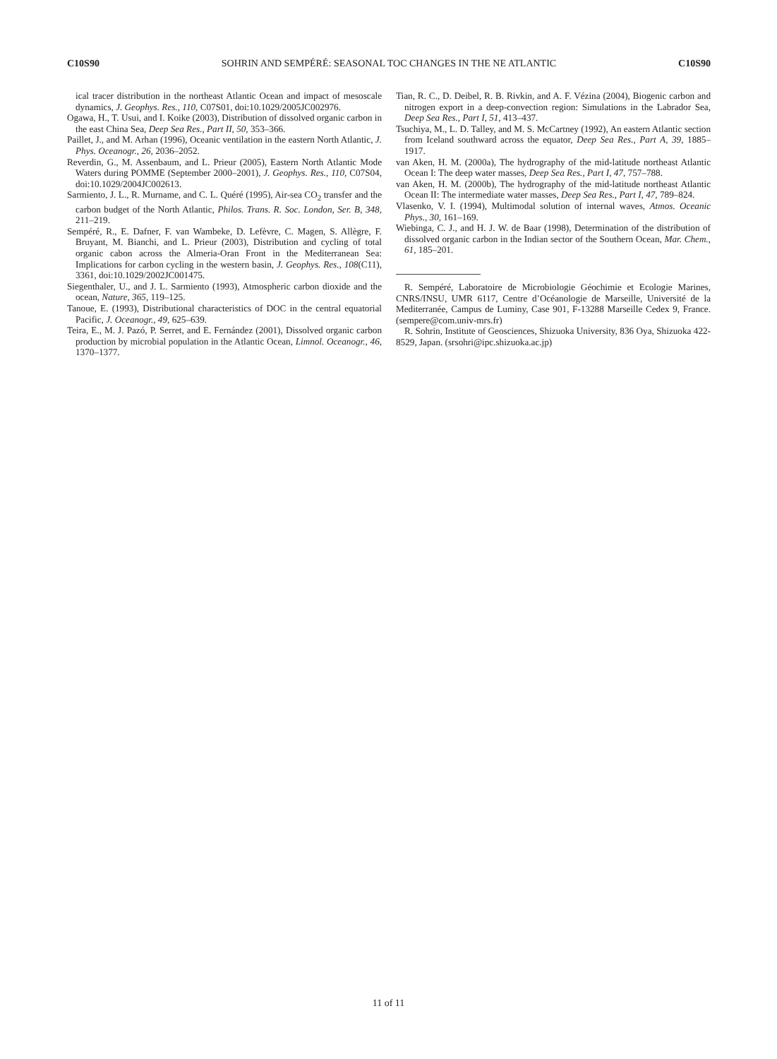C10S90 SOHRIN AND SEMPÉRÉ: SEASONAL TOC CHANGES IN THE NE ATLANTIC C10S90
ical tracer distribution in the northeast Atlantic Ocean and impact of mesoscale dynamics, J. Geophys. Res., 110, C07S01, doi:10.1029/2005JC002976.
Ogawa, H., T. Usui, and I. Koike (2003), Distribution of dissolved organic carbon in the east China Sea, Deep Sea Res., Part II, 50, 353–366.
Paillet, J., and M. Arhan (1996), Oceanic ventilation in the eastern North Atlantic, J. Phys. Oceanogr., 26, 2036–2052.
Reverdin, G., M. Assenbaum, and L. Prieur (2005), Eastern North Atlantic Mode Waters during POMME (September 2000–2001), J. Geophys. Res., 110, C07S04, doi:10.1029/2004JC002613.
Sarmiento, J. L., R. Murname, and C. L. Quéré (1995), Air-sea CO<sub>2</sub> transfer and the carbon budget of the North Atlantic, Philos. Trans. R. Soc. London, Ser. B, 348, 211–219.
Sempéré, R., E. Dafner, F. van Wambeke, D. Lefèvre, C. Magen, S. Allègre, F. Bruyant, M. Bianchi, and L. Prieur (2003), Distribution and cycling of total organic cabon across the Almeria-Oran Front in the Mediterranean Sea: Implications for carbon cycling in the western basin, J. Geophys. Res., 108(C11), 3361, doi:10.1029/2002JC001475.
Siegenthaler, U., and J. L. Sarmiento (1993), Atmospheric carbon dioxide and the ocean, Nature, 365, 119–125.
Tanoue, E. (1993), Distributional characteristics of DOC in the central equatorial Pacific, J. Oceanogr., 49, 625–639.
Teira, E., M. J. Pazó, P. Serret, and E. Fernández (2001), Dissolved organic carbon production by microbial population in the Atlantic Ocean, Limnol. Oceanogr., 46, 1370–1377.
Tian, R. C., D. Deibel, R. B. Rivkin, and A. F. Vézina (2004), Biogenic carbon and nitrogen export in a deep-convection region: Simulations in the Labrador Sea, Deep Sea Res., Part I, 51, 413–437.
Tsuchiya, M., L. D. Talley, and M. S. McCartney (1992), An eastern Atlantic section from Iceland southward across the equator, Deep Sea Res., Part A, 39, 1885–1917.
van Aken, H. M. (2000a), The hydrography of the mid-latitude northeast Atlantic Ocean I: The deep water masses, Deep Sea Res., Part I, 47, 757–788.
van Aken, H. M. (2000b), The hydrography of the mid-latitude northeast Atlantic Ocean II: The intermediate water masses, Deep Sea Res., Part I, 47, 789–824.
Vlasenko, V. I. (1994), Multimodal solution of internal waves, Atmos. Oceanic Phys., 30, 161–169.
Wiebinga, C. J., and H. J. W. de Baar (1998), Determination of the distribution of dissolved organic carbon in the Indian sector of the Southern Ocean, Mar. Chem., 61, 185–201.
R. Sempéré, Laboratoire de Microbiologie Géochimie et Ecologie Marines, CNRS/INSU, UMR 6117, Centre d’Océanologie de Marseille, Université de la Mediterranée, Campus de Luminy, Case 901, F-13288 Marseille Cedex 9, France. (sempere@com.univ-mrs.fr)
R. Sohrin, Institute of Geosciences, Shizuoka University, 836 Oya, Shizuoka 422-8529, Japan. (srsohri@ipc.shizuoka.ac.jp)
11 of 11